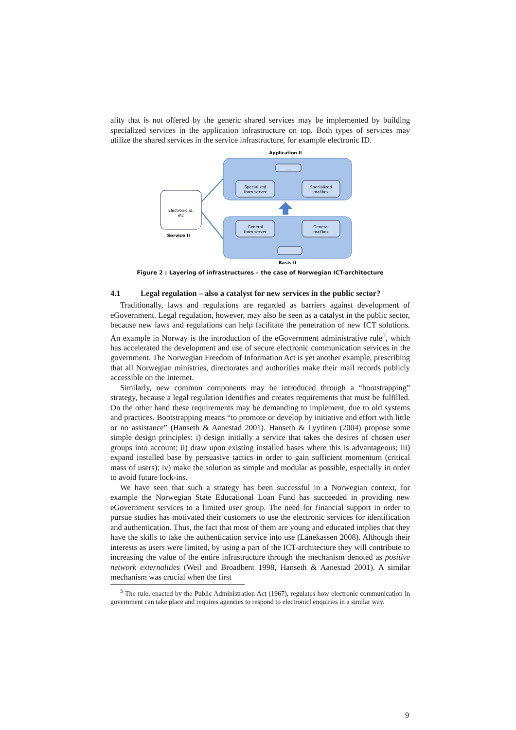ality that is not offered by the generic shared services may be implemented by building specialized services in the application infrastructure on top. Both types of services may utilize the shared services in the service infrastructure, for example electronic ID.
Application II
.....
Specialized
form server
Specialized
mailbox
General
form server
General
mailbox
Electronic id,
etc
Service II
Basis II
Figure 2 : Layering of infrastructures – the case of Norwegian ICT-architecture
4.1 Legal regulation – also a catalyst for new services in the public sector?
Traditionally, laws and regulations are regarded as barriers against development of eGovernment. Legal regulation, however, may also be seen as a catalyst in the public sector, because new laws and regulations can help facilitate the penetration of new ICT solutions. An example in Norway is the introduction of the eGovernment administrative rule<sup>5</sup>, which has accelerated the development and use of secure electronic communication services in the government. The Norwegian Freedom of Information Act is yet another example, prescribing that all Norwegian ministries, directorates and authorities make their mail records publicly accessible on the Internet.
Similarly, new common components may be introduced through a “bootstrapping” strategy, because a legal regulation identifies and creates requirements that must be fulfilled. On the other hand these requirements may be demanding to implement, due to old systems and practices. Bootstrapping means “to promote or develop by initiative and effort with little or no assistance” (Hanseth & Aanestad 2001). Hanseth & Lyytinen (2004) propose some simple design principles: i) design initially a service that takes the desires of chosen user groups into account; ii) draw upon existing installed bases where this is advantageous; iii) expand installed base by persuasive tactics in order to gain sufficient momentum (critical mass of users); iv) make the solution as simple and modular as possible, especially in order to avoid future lock-ins.
We have seen that such a strategy has been successful in a Norwegian context, for example the Norwegian State Educational Loan Fund has succeeded in providing new eGovernment services to a limited user group. The need for financial support in order to pursue studies has motivated their customers to use the electronic services for identification and authentication. Thus, the fact that most of them are young and educated implies that they have the skills to take the authentication service into use (Lånekassen 2008). Although their interests as users were limited, by using a part of the ICT-architecture they will contribute to increasing the value of the entire infrastructure through the mechanism denoted as positive network externalities (Weil and Broadbent 1998, Hanseth & Aanestad 2001). A similar mechanism was crucial when the first
<sup>5</sup> The rule, enacted by the Public Administration Act (1967), regulates how electronic communication in government can take place and requires agencies to respond to electronicl enquiries in a similar way.
9